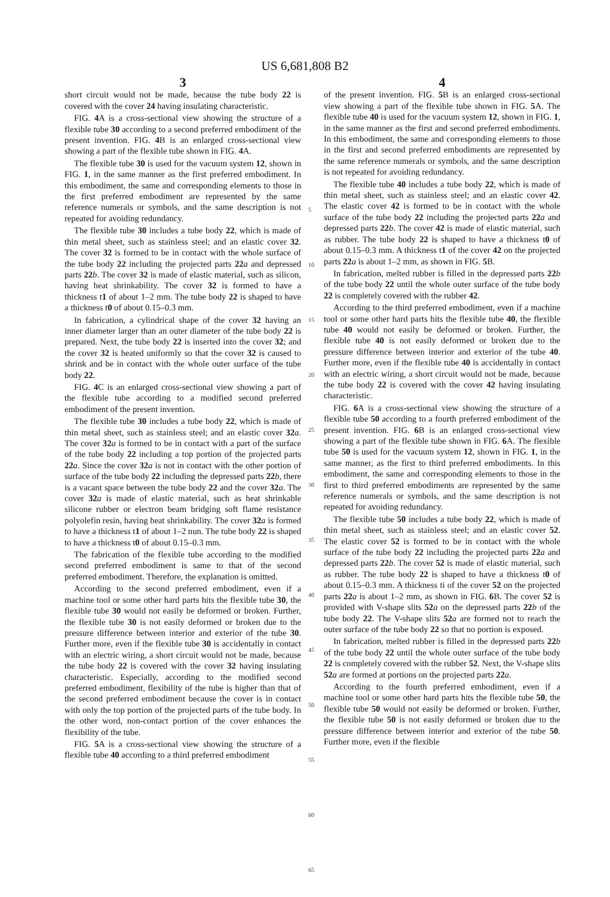US 6,681,808 B2
3
short circuit would not be made, because the tube body 22 is covered with the cover 24 having insulating characteristic.
FIG. 4 A is a cross-sectional view showing the structure of a flexible tube 30 according to a second preferred embodiment of the present invention. FIG. 4 B is an enlarged cross-sectional view showing a part of the flexible tube shown in FIG. 4 A.
The flexible tube 30 is used for the vacuum system 12, shown in FIG. 1, in the same manner as the first preferred embodiment. In this embodiment, the same and corresponding elements to those in the first preferred embodiment are represented by the same reference numerals or symbols, and the same description is not repeated for avoiding redundancy.
The flexible tube 30 includes a tube body 22, which is made of thin metal sheet, such as stainless steel; and an elastic cover 32. The cover 32 is formed to be in contact with the whole surface of the tube body 22 including the projected parts 22 a and depressed parts 22 b. The cover 32 is made of elastic material, such as silicon, having heat shrinkability. The cover 32 is formed to have a thickness t1 of about 1–2 mm. The tube body 22 is shaped to have a thickness t0 of about 0.15–0.3 mm.
In fabrication, a cylindrical shape of the cover 32 having an inner diameter larger than an outer diameter of the tube body 22 is prepared. Next, the tube body 22 is inserted into the cover 32; and the cover 32 is heated uniformly so that the cover 32 is caused to shrink and be in contact with the whole outer surface of the tube body 22.
FIG. 4 C is an enlarged cross-sectional view showing a part of the flexible tube according to a modified second preferred embodiment of the present invention.
The flexible tube 30 includes a tube body 22, which is made of thin metal sheet, such as stainless steel; and an elastic cover 32 a. The cover 32 a is formed to be in contact with a part of the surface of the tube body 22 including a top portion of the projected parts 22 a. Since the cover 32 a is not in contact with the other portion of surface of the tube body 22 including the depressed parts 22 b, there is a vacant space between the tube body 22 and the cover 32 a. The cover 32 a is made of elastic material, such as heat shrinkable silicone rubber or electron beam bridging soft flame resistance polyolefin resin, having heat shrinkability. The cover 32 a is formed to have a thickness t1 of about 1–2 nun. The tube body 22 is shaped to have a thickness t0 of about 0.15–0.3 mm.
The fabrication of the flexible tube according to the modified second preferred embodiment is same to that of the second preferred embodiment. Therefore, the explanation is omitted.
According to the second preferred embodiment, even if a machine tool or some other hard parts hits the flexible tube 30, the flexible tube 30 would not easily be deformed or broken. Further, the flexible tube 30 is not easily deformed or broken due to the pressure difference between interior and exterior of the tube 30. Further more, even if the flexible tube 30 is accidentally in contact with an electric wiring, a short circuit would not be made, because the tube body 22 is covered with the cover 32 having insulating characteristic. Especially, according to the modified second preferred embodiment, flexibility of the tube is higher than that of the second preferred embodiment because the cover is in contact with only the top portion of the projected parts of the tube body. In the other word, non-contact portion of the cover enhances the flexibility of the tube.
FIG. 5 A is a cross-sectional view showing the structure of a flexible tube 40 according to a third preferred embodiment
5
10
15
20
25
30
35
40
45
50
55
60
65
4
of the present invention. FIG. 5 B is an enlarged cross-sectional view showing a part of the flexible tube shown in FIG. 5 A. The flexible tube 40 is used for the vacuum system 12, shown in FIG. 1, in the same manner as the first and second preferred embodiments. In this embodiment, the same and corresponding elements to those in the first and second preferred embodiments are represented by the same reference numerals or symbols, and the same description is not repeated for avoiding redundancy.
The flexible tube 40 includes a tube body 22, which is made of thin metal sheet, such as stainless steel; and an elastic cover 42. The elastic cover 42 is formed to be in contact with the whole surface of the tube body 22 including the projected parts 22 a and depressed parts 22 b. The cover 42 is made of elastic material, such as rubber. The tube body 22 is shaped to have a thickness t0 of about 0.15–0.3 mm. A thickness t1 of the cover 42 on the projected parts 22 a is about 1–2 mm, as shown in FIG. 5 B.
In fabrication, melted rubber is filled in the depressed parts 22 b of the tube body 22 until the whole outer surface of the tube body 22 is completely covered with the rubber 42.
According to the third preferred embodiment, even if a machine tool or some other hard parts hits the flexible tube 40, the flexible tube 40 would not easily be deformed or broken. Further, the flexible tube 40 is not easily deformed or broken due to the pressure difference between interior and exterior of the tube 40. Further more, even if the flexible tube 40 is accidentally in contact with an electric wiring, a short circuit would not be made, because the tube body 22 is covered with the cover 42 having insulating characteristic.
FIG. 6 A is a cross-sectional view showing the structure of a flexible tube 50 according to a fourth preferred embodiment of the present invention. FIG. 6 B is an enlarged cross-sectional view showing a part of the flexible tube shown in FIG. 6 A. The flexible tube 50 is used for the vacuum system 12, shown in FIG. 1, in the same manner, as the first to third preferred embodiments. In this embodiment, the same and corresponding elements to those in the first to third preferred embodiments are represented by the same reference numerals or symbols, and the same description is not repeated for avoiding redundancy.
The flexible tube 50 includes a tube body 22, which is made of thin metal sheet, such as stainless steel; and an elastic cover 52. The elastic cover 52 is formed to be in contact with the whole surface of the tube body 22 including the projected parts 22 a and depressed parts 22 b. The cover 52 is made of elastic material, such as rubber. The tube body 22 is shaped to have a thickness t0 of about 0.15–0.3 mm. A thickness ti of the cover 52 on the projected parts 22 a is about 1–2 mm, as shown in FIG. 6 B. The cover 52 is provided with V-shape slits 52 a on the depressed parts 22 b of the tube body 22. The V-shape slits 52 a are formed not to reach the outer surface of the tube body 22 so that no portion is exposed.
In fabrication, melted rubber is filled in the depressed parts 22 b of the tube body 22 until the whole outer surface of the tube body 22 is completely covered with the rubber 52. Next, the V-shape slits 52 a are formed at portions on the projected parts 22 a.
According to the fourth preferred embodiment, even if a machine tool or some other hard parts hits the flexible tube 50, the flexible tube 50 would not easily be deformed or broken. Further, the flexible tube 50 is not easily deformed or broken due to the pressure difference between interior and exterior of the tube 50. Further more, even if the flexible